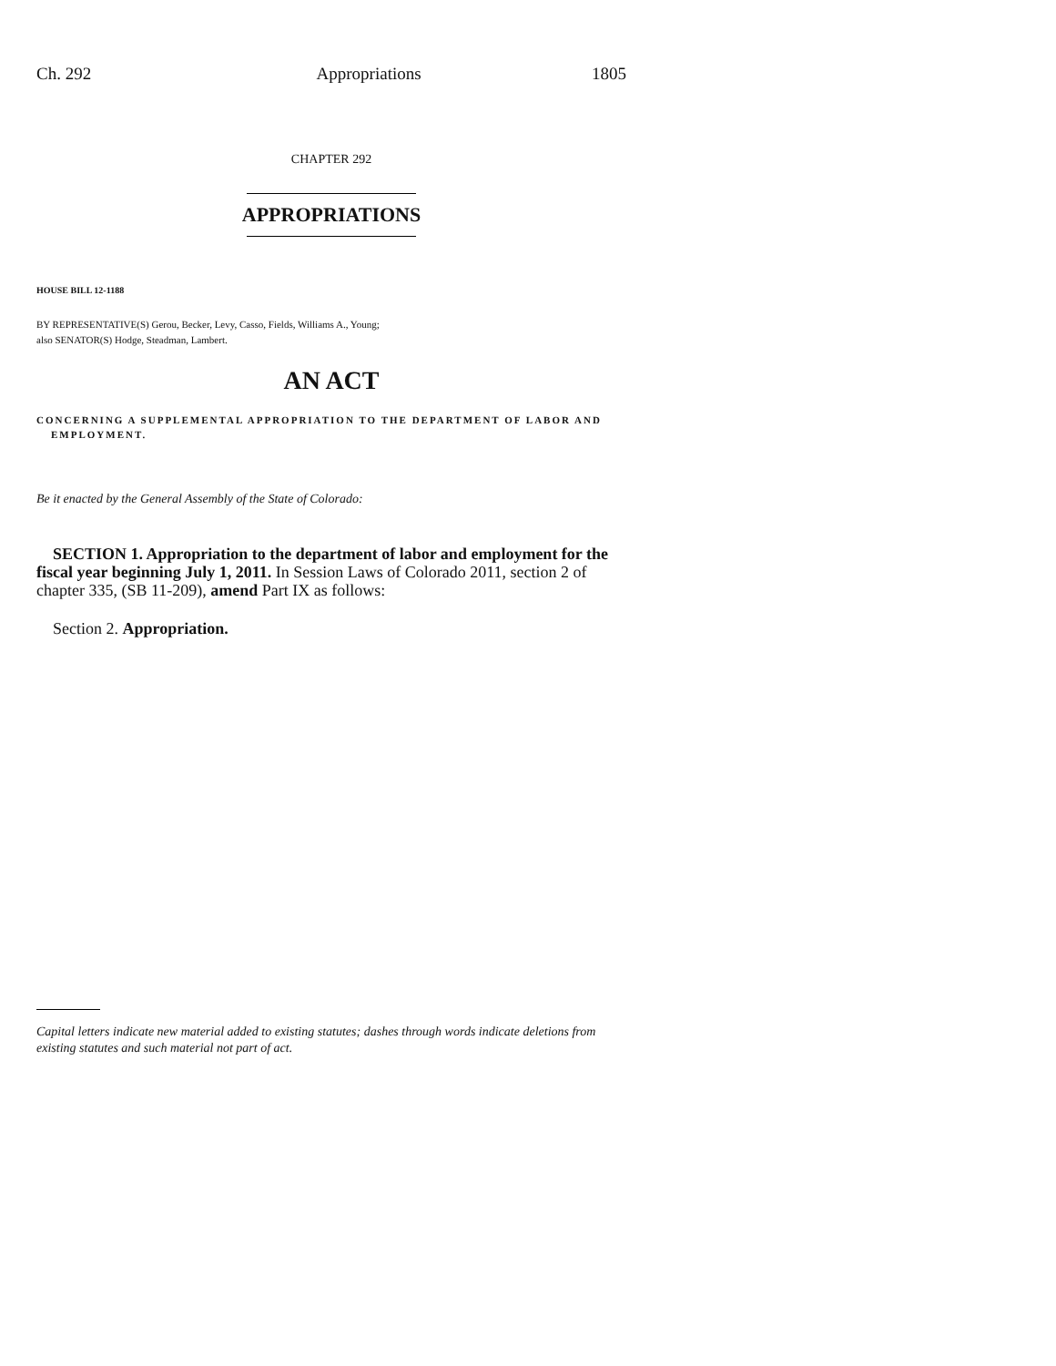Ch. 292 Appropriations 1805
CHAPTER 292
APPROPRIATIONS
HOUSE BILL 12-1188
BY REPRESENTATIVE(S) Gerou, Becker, Levy, Casso, Fields, Williams A., Young;
also SENATOR(S) Hodge, Steadman, Lambert.
AN ACT
CONCERNING A SUPPLEMENTAL APPROPRIATION TO THE DEPARTMENT OF LABOR AND EMPLOYMENT.
Be it enacted by the General Assembly of the State of Colorado:
SECTION 1. Appropriation to the department of labor and employment for the fiscal year beginning July 1, 2011. In Session Laws of Colorado 2011, section 2 of chapter 335, (SB 11-209), amend Part IX as follows:
Section 2. Appropriation.
Capital letters indicate new material added to existing statutes; dashes through words indicate deletions from existing statutes and such material not part of act.